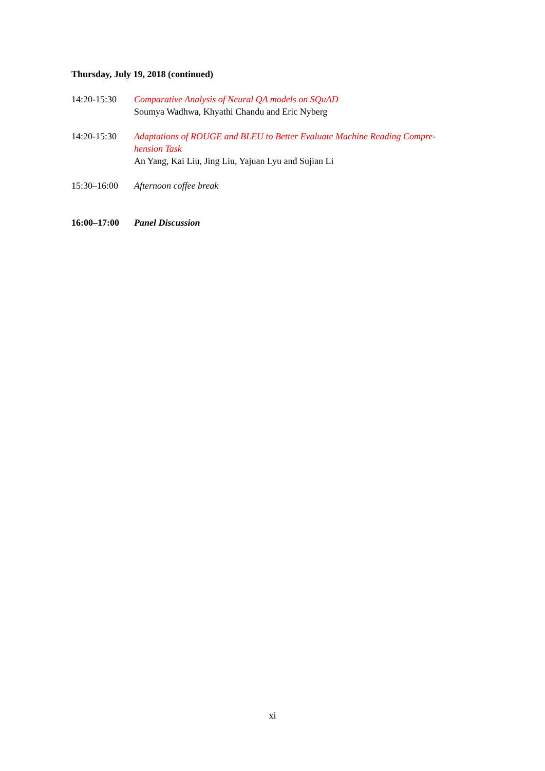Thursday, July 19, 2018 (continued)
14:20-15:30 Comparative Analysis of Neural QA models on SQuAD
Soumya Wadhwa, Khyathi Chandu and Eric Nyberg
14:20-15:30 Adaptations of ROUGE and BLEU to Better Evaluate Machine Reading Compre-
hension Task
An Yang, Kai Liu, Jing Liu, Yajuan Lyu and Sujian Li
15:30–16:00 Afternoon coffee break
16:00–17:00 Panel Discussion
xi